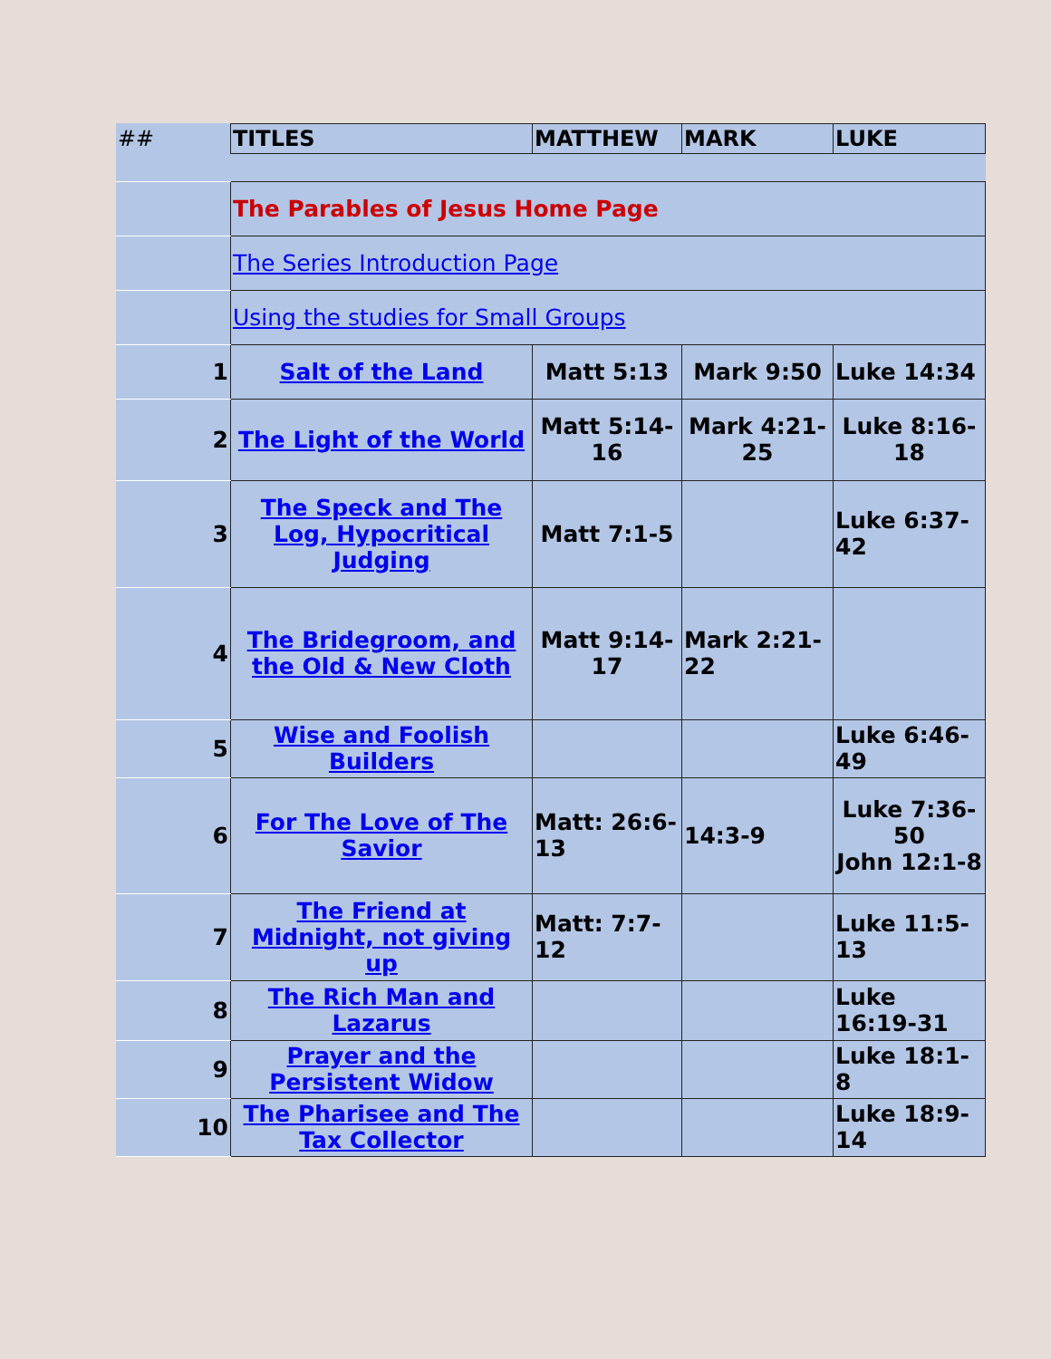| ## | TITLES | MATTHEW | MARK | LUKE |
| --- | --- | --- | --- | --- |
| | The Parables of Jesus Home Page | | | |
| | The Series Introduction Page | | | |
| | Using the studies for Small Groups | | | |
| 1 | Salt of the Land | Matt 5:13 | Mark 9:50 | Luke 14:34 |
| 2 | The Light of the World | Matt 5:14-16 | Mark 4:21-25 | Luke 8:16-18 |
| 3 | The Speck and The Log, Hypocritical Judging | Matt 7:1-5 | | Luke 6:37-42 |
| 4 | The Bridegroom, and the Old & New Cloth | Matt 9:14-17 | Mark 2:21-22 | |
| 5 | Wise and Foolish Builders | | | Luke 6:46-49 |
| 6 | For The Love of The Savior | Matt: 26:6-13 | 14:3-9 | Luke 7:36-50 John 12:1-8 |
| 7 | The Friend at Midnight, not giving up | Matt: 7:7-12 | | Luke 11:5-13 |
| 8 | The Rich Man and Lazarus | | | Luke 16:19-31 |
| 9 | Prayer and the Persistent Widow | | | Luke 18:1-8 |
| 10 | The Pharisee and The Tax Collector | | | Luke 18:9-14 |